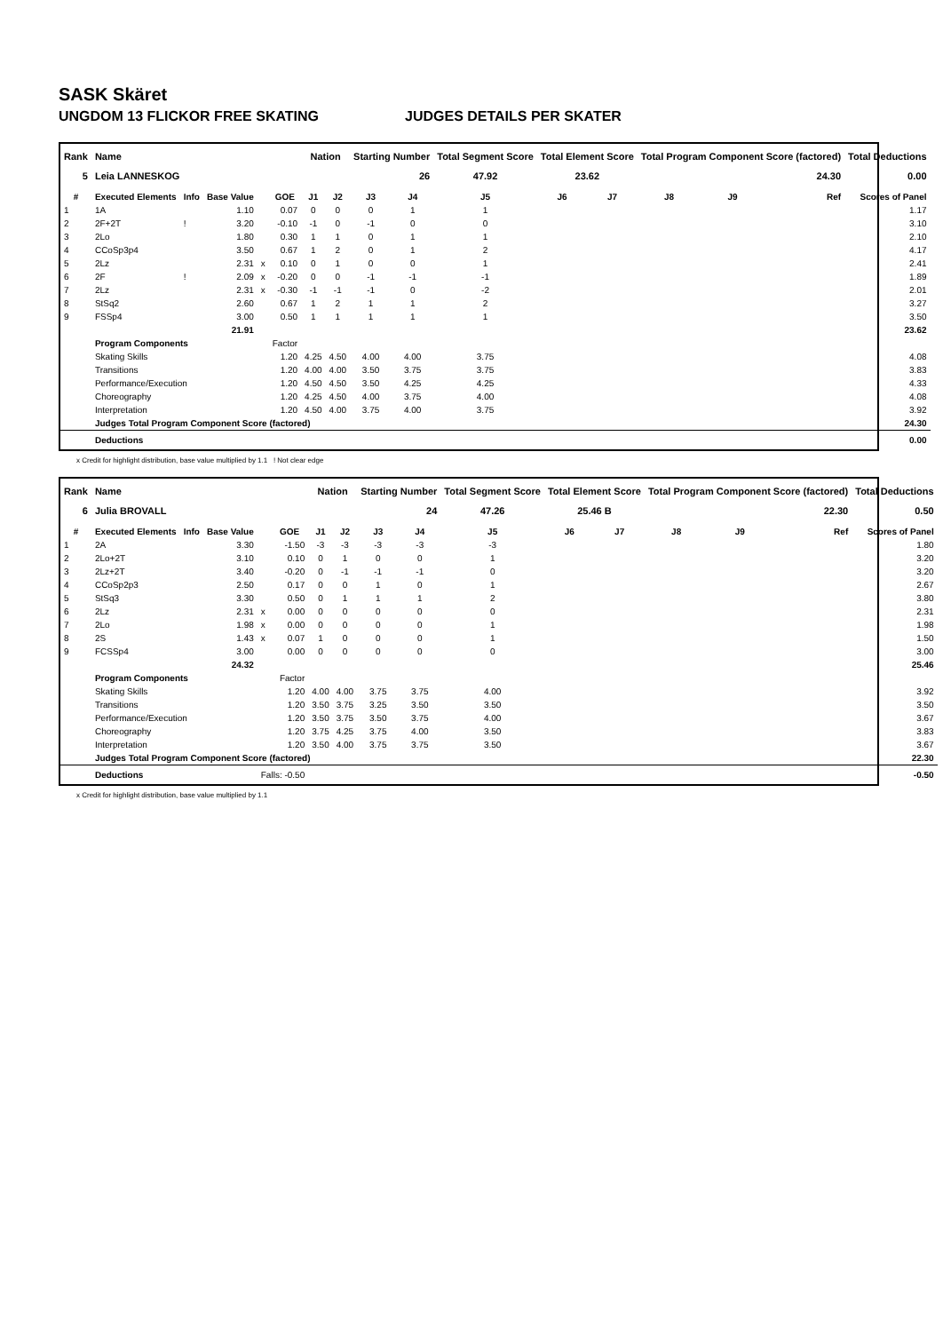SASK Skäret
UNGDOM 13 FLICKOR FREE SKATING JUDGES DETAILS PER SKATER
| Rank | Name | | | | | Nation | | Starting Number | | Total Segment Score | Total Element Score | | Total Program Component Score (factored) | | | Total Deductions |
| --- | --- | --- | --- | --- | --- | --- | --- | --- | --- | --- | --- | --- | --- | --- | --- | --- |
| 5 | Leia LANNESKOG | | | | | | | 26 | | 47.92 | 23.62 | | 24.30 | | | 0.00 |
| # | Executed Elements | Info | Base Value | | GOE | J1 | J2 | J3 | J4 | J5 | J6 | J7 | J8 | J9 | Ref | Scores of Panel |
| 1 | 1A | | 1.10 | | 0.07 | 0 | 0 | 0 | 1 | 1 | | | | | | 1.17 |
| 2 | 2F+2T | ! | 3.20 | | -0.10 | -1 | 0 | -1 | 0 | 0 | | | | | | 3.10 |
| 3 | 2Lo | | 1.80 | | 0.30 | 1 | 1 | 0 | 1 | 1 | | | | | | 2.10 |
| 4 | CCoSp3p4 | | 3.50 | | 0.67 | 1 | 2 | 0 | 1 | 2 | | | | | | 4.17 |
| 5 | 2Lz | | 2.31 | x | 0.10 | 0 | 1 | 0 | 0 | 1 | | | | | | 2.41 |
| 6 | 2F | ! | 2.09 | x | -0.20 | 0 | 0 | -1 | -1 | -1 | | | | | | 1.89 |
| 7 | 2Lz | | 2.31 | x | -0.30 | -1 | -1 | -1 | 0 | -2 | | | | | | 2.01 |
| 8 | StSq2 | | 2.60 | | 0.67 | 1 | 2 | 1 | 1 | 2 | | | | | | 3.27 |
| 9 | FSSp4 | | 3.00 | | 0.50 | 1 | 1 | 1 | 1 | 1 | | | | | | 3.50 |
| | | | 21.91 | | | | | | | | | | | | | 23.62 |
| | Program Components | | | | Factor | | | | | | | | | | | |
| | Skating Skills | | | | 1.20 | 4.25 | 4.50 | 4.00 | 4.00 | 3.75 | | | | | | 4.08 |
| | Transitions | | | | 1.20 | 4.00 | 4.00 | 3.50 | 3.75 | 3.75 | | | | | | 3.83 |
| | Performance/Execution | | | | 1.20 | 4.50 | 4.50 | 3.50 | 4.25 | 4.25 | | | | | | 4.33 |
| | Choreography | | | | 1.20 | 4.25 | 4.50 | 4.00 | 3.75 | 4.00 | | | | | | 4.08 |
| | Interpretation | | | | 1.20 | 4.50 | 4.00 | 3.75 | 4.00 | 3.75 | | | | | | 3.92 |
| | Judges Total Program Component Score (factored) | | | | | | | | | | | | | | | 24.30 |
| | Deductions | | | | | | | | | | | | | | | 0.00 |
x Credit for highlight distribution, base value multiplied by 1.1 ! Not clear edge
| Rank | Name | | | | | Nation | | Starting Number | | Total Segment Score | Total Element Score | | Total Program Component Score (factored) | | | Total Deductions |
| --- | --- | --- | --- | --- | --- | --- | --- | --- | --- | --- | --- | --- | --- | --- | --- | --- |
| 6 | Julia BROVALL | | | | | | | 24 | | 47.26 | 25.46 B | | 22.30 | | | 0.50 |
| # | Executed Elements | Info | Base Value | | GOE | J1 | J2 | J3 | J4 | J5 | J6 | J7 | J8 | J9 | Ref | Scores of Panel |
| 1 | 2A | | 3.30 | | -1.50 | -3 | -3 | -3 | -3 | -3 | | | | | | 1.80 |
| 2 | 2Lo+2T | | 3.10 | | 0.10 | 0 | 1 | 0 | 0 | 1 | | | | | | 3.20 |
| 3 | 2Lz+2T | | 3.40 | | -0.20 | 0 | -1 | -1 | -1 | 0 | | | | | | 3.20 |
| 4 | CCoSp2p3 | | 2.50 | | 0.17 | 0 | 0 | 1 | 0 | 1 | | | | | | 2.67 |
| 5 | StSq3 | | 3.30 | | 0.50 | 0 | 1 | 1 | 1 | 2 | | | | | | 3.80 |
| 6 | 2Lz | | 2.31 | x | 0.00 | 0 | 0 | 0 | 0 | 0 | | | | | | 2.31 |
| 7 | 2Lo | | 1.98 | x | 0.00 | 0 | 0 | 0 | 0 | 1 | | | | | | 1.98 |
| 8 | 2S | | 1.43 | x | 0.07 | 1 | 0 | 0 | 0 | 1 | | | | | | 1.50 |
| 9 | FCSSp4 | | 3.00 | | 0.00 | 0 | 0 | 0 | 0 | 0 | | | | | | 3.00 |
| | | | 24.32 | | | | | | | | | | | | | 25.46 |
| | Program Components | | | | Factor | | | | | | | | | | | |
| | Skating Skills | | | | 1.20 | 4.00 | 4.00 | 3.75 | 3.75 | 4.00 | | | | | | 3.92 |
| | Transitions | | | | 1.20 | 3.50 | 3.75 | 3.25 | 3.50 | 3.50 | | | | | | 3.50 |
| | Performance/Execution | | | | 1.20 | 3.50 | 3.75 | 3.50 | 3.75 | 4.00 | | | | | | 3.67 |
| | Choreography | | | | 1.20 | 3.75 | 4.25 | 3.75 | 4.00 | 3.50 | | | | | | 3.83 |
| | Interpretation | | | | 1.20 | 3.50 | 4.00 | 3.75 | 3.75 | 3.50 | | | | | | 3.67 |
| | Judges Total Program Component Score (factored) | | | | | | | | | | | | | | | 22.30 |
| | Deductions | | | Falls: -0.50 | | | | | | | | | | | | -0.50 |
x Credit for highlight distribution, base value multiplied by 1.1